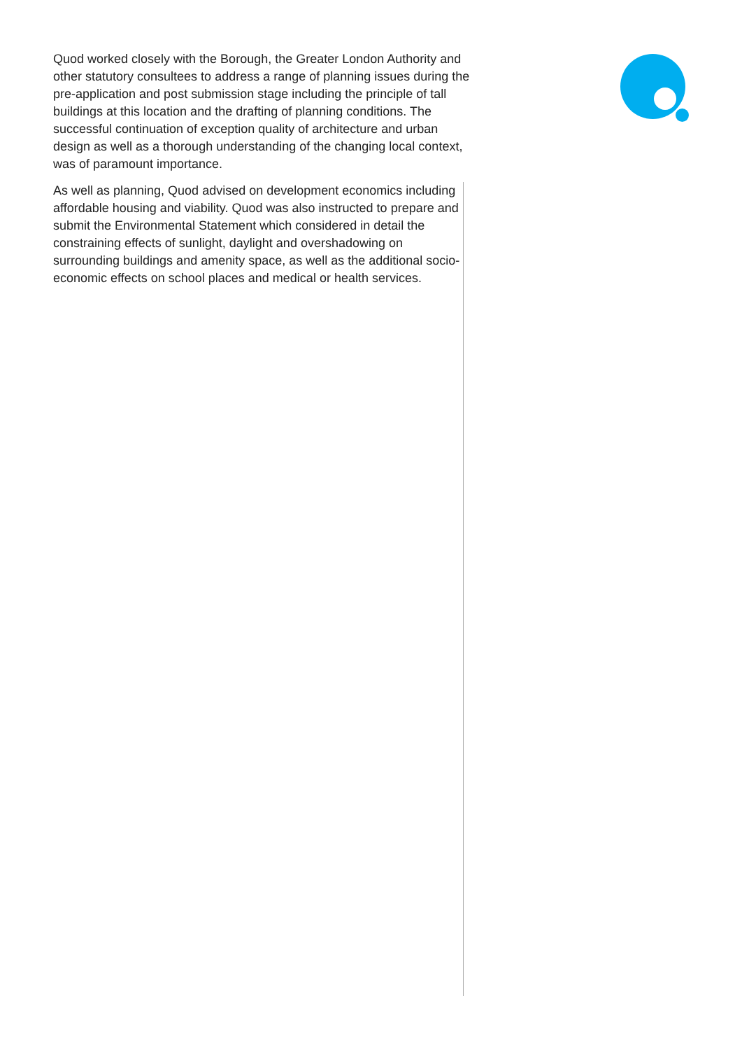Quod worked closely with the Borough, the Greater London Authority and other statutory consultees to address a range of planning issues during the pre-application and post submission stage including the principle of tall buildings at this location and the drafting of planning conditions. The successful continuation of exception quality of architecture and urban design as well as a thorough understanding of the changing local context, was of paramount importance.
As well as planning, Quod advised on development economics including affordable housing and viability. Quod was also instructed to prepare and submit the Environmental Statement which considered in detail the constraining effects of sunlight, daylight and overshadowing on surrounding buildings and amenity space, as well as the additional socio-economic effects on school places and medical or health services.